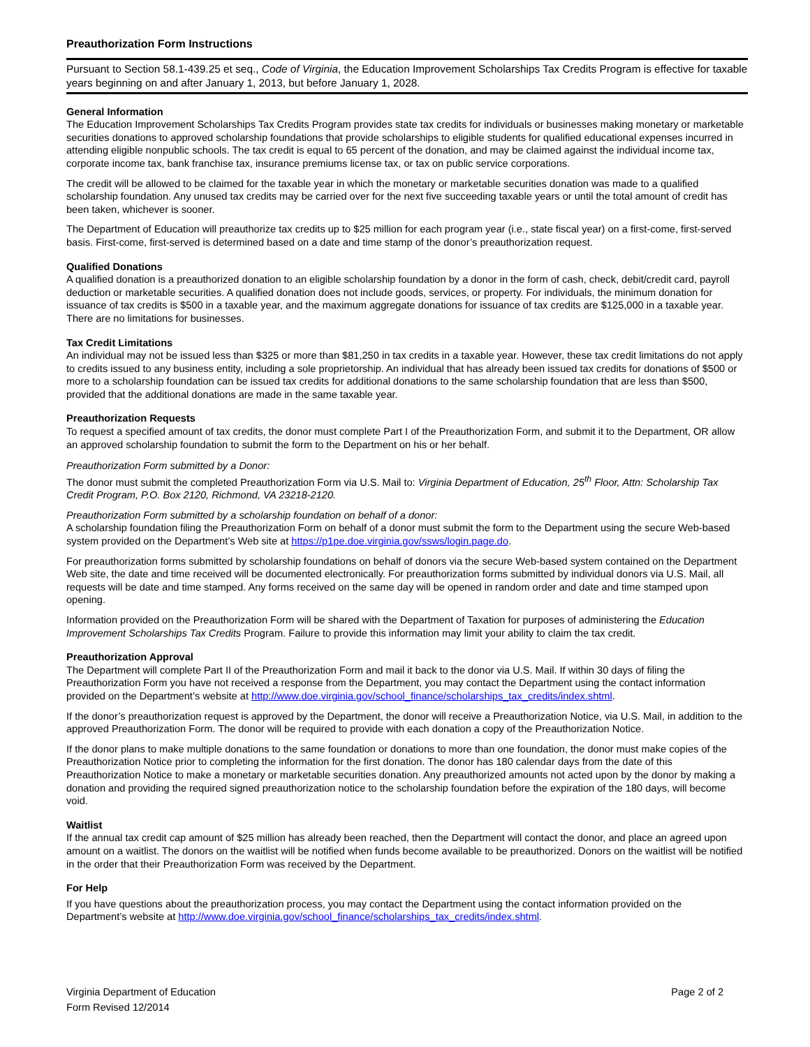Preauthorization Form Instructions
Pursuant to Section 58.1-439.25 et seq., Code of Virginia, the Education Improvement Scholarships Tax Credits Program is effective for taxable years beginning on and after January 1, 2013, but before January 1, 2028.
General Information
The Education Improvement Scholarships Tax Credits Program provides state tax credits for individuals or businesses making monetary or marketable securities donations to approved scholarship foundations that provide scholarships to eligible students for qualified educational expenses incurred in attending eligible nonpublic schools. The tax credit is equal to 65 percent of the donation, and may be claimed against the individual income tax, corporate income tax, bank franchise tax, insurance premiums license tax, or tax on public service corporations.
The credit will be allowed to be claimed for the taxable year in which the monetary or marketable securities donation was made to a qualified scholarship foundation. Any unused tax credits may be carried over for the next five succeeding taxable years or until the total amount of credit has been taken, whichever is sooner.
The Department of Education will preauthorize tax credits up to $25 million for each program year (i.e., state fiscal year) on a first-come, first-served basis. First-come, first-served is determined based on a date and time stamp of the donor’s preauthorization request.
Qualified Donations
A qualified donation is a preauthorized donation to an eligible scholarship foundation by a donor in the form of cash, check, debit/credit card, payroll deduction or marketable securities. A qualified donation does not include goods, services, or property. For individuals, the minimum donation for issuance of tax credits is $500 in a taxable year, and the maximum aggregate donations for issuance of tax credits are $125,000 in a taxable year. There are no limitations for businesses.
Tax Credit Limitations
An individual may not be issued less than $325 or more than $81,250 in tax credits in a taxable year. However, these tax credit limitations do not apply to credits issued to any business entity, including a sole proprietorship. An individual that has already been issued tax credits for donations of $500 or more to a scholarship foundation can be issued tax credits for additional donations to the same scholarship foundation that are less than $500, provided that the additional donations are made in the same taxable year.
Preauthorization Requests
To request a specified amount of tax credits, the donor must complete Part I of the Preauthorization Form, and submit it to the Department, OR allow an approved scholarship foundation to submit the form to the Department on his or her behalf.
Preauthorization Form submitted by a Donor:
The donor must submit the completed Preauthorization Form via U.S. Mail to: Virginia Department of Education, 25<sup>th</sup> Floor, Attn: Scholarship Tax Credit Program, P.O. Box 2120, Richmond, VA 23218-2120.
Preauthorization Form submitted by a scholarship foundation on behalf of a donor:
A scholarship foundation filing the Preauthorization Form on behalf of a donor must submit the form to the Department using the secure Web-based system provided on the Department’s Web site at https://p1pe.doe.virginia.gov/ssws/login.page.do.
For preauthorization forms submitted by scholarship foundations on behalf of donors via the secure Web-based system contained on the Department Web site, the date and time received will be documented electronically. For preauthorization forms submitted by individual donors via U.S. Mail, all requests will be date and time stamped. Any forms received on the same day will be opened in random order and date and time stamped upon opening.
Information provided on the Preauthorization Form will be shared with the Department of Taxation for purposes of administering the Education Improvement Scholarships Tax Credits Program. Failure to provide this information may limit your ability to claim the tax credit.
Preauthorization Approval
The Department will complete Part II of the Preauthorization Form and mail it back to the donor via U.S. Mail. If within 30 days of filing the Preauthorization Form you have not received a response from the Department, you may contact the Department using the contact information provided on the Department’s website at http://www.doe.virginia.gov/school_finance/scholarships_tax_credits/index.shtml.
If the donor’s preauthorization request is approved by the Department, the donor will receive a Preauthorization Notice, via U.S. Mail, in addition to the approved Preauthorization Form. The donor will be required to provide with each donation a copy of the Preauthorization Notice.
If the donor plans to make multiple donations to the same foundation or donations to more than one foundation, the donor must make copies of the Preauthorization Notice prior to completing the information for the first donation. The donor has 180 calendar days from the date of this Preauthorization Notice to make a monetary or marketable securities donation. Any preauthorized amounts not acted upon by the donor by making a donation and providing the required signed preauthorization notice to the scholarship foundation before the expiration of the 180 days, will become void.
Waitlist
If the annual tax credit cap amount of $25 million has already been reached, then the Department will contact the donor, and place an agreed upon amount on a waitlist. The donors on the waitlist will be notified when funds become available to be preauthorized. Donors on the waitlist will be notified in the order that their Preauthorization Form was received by the Department.
For Help
If you have questions about the preauthorization process, you may contact the Department using the contact information provided on the Department’s website at http://www.doe.virginia.gov/school_finance/scholarships_tax_credits/index.shtml.
Virginia Department of Education
Form Revised 12/2014
Page 2 of 2